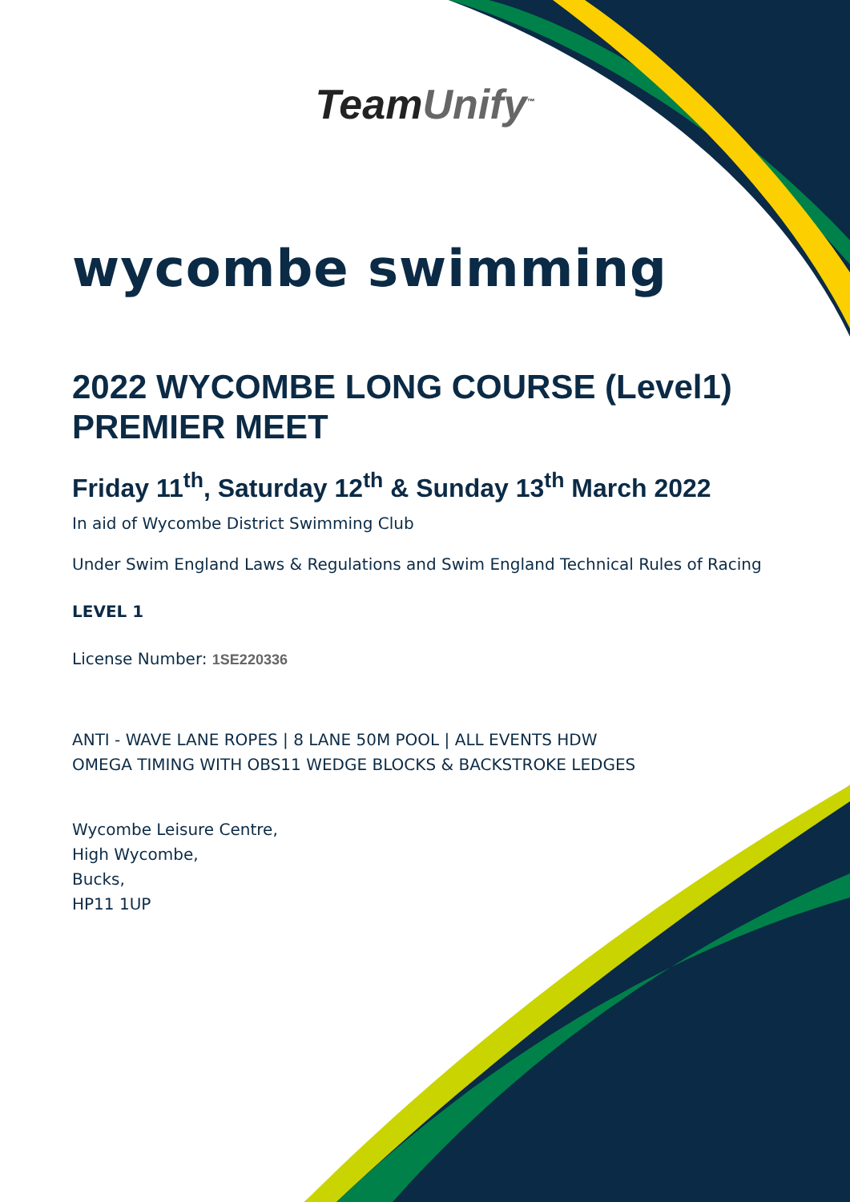TeamUnify<sup>™</sup>
wycombe swimming
2022 WYCOMBE LONG COURSE (Level1) PREMIER MEET
Friday 11<sup>th</sup>, Saturday 12<sup>th</sup> & Sunday 13<sup>th</sup> March 2022
In aid of Wycombe District Swimming Club
Under Swim England Laws & Regulations and Swim England Technical Rules of Racing
LEVEL 1
License Number: 1SE220336
ANTI - WAVE LANE ROPES | 8 LANE 50M POOL | ALL EVENTS HDW
OMEGA TIMING WITH OBS11 WEDGE BLOCKS & BACKSTROKE LEDGES
Wycombe Leisure Centre,
High Wycombe,
Bucks,
HP11 1UP